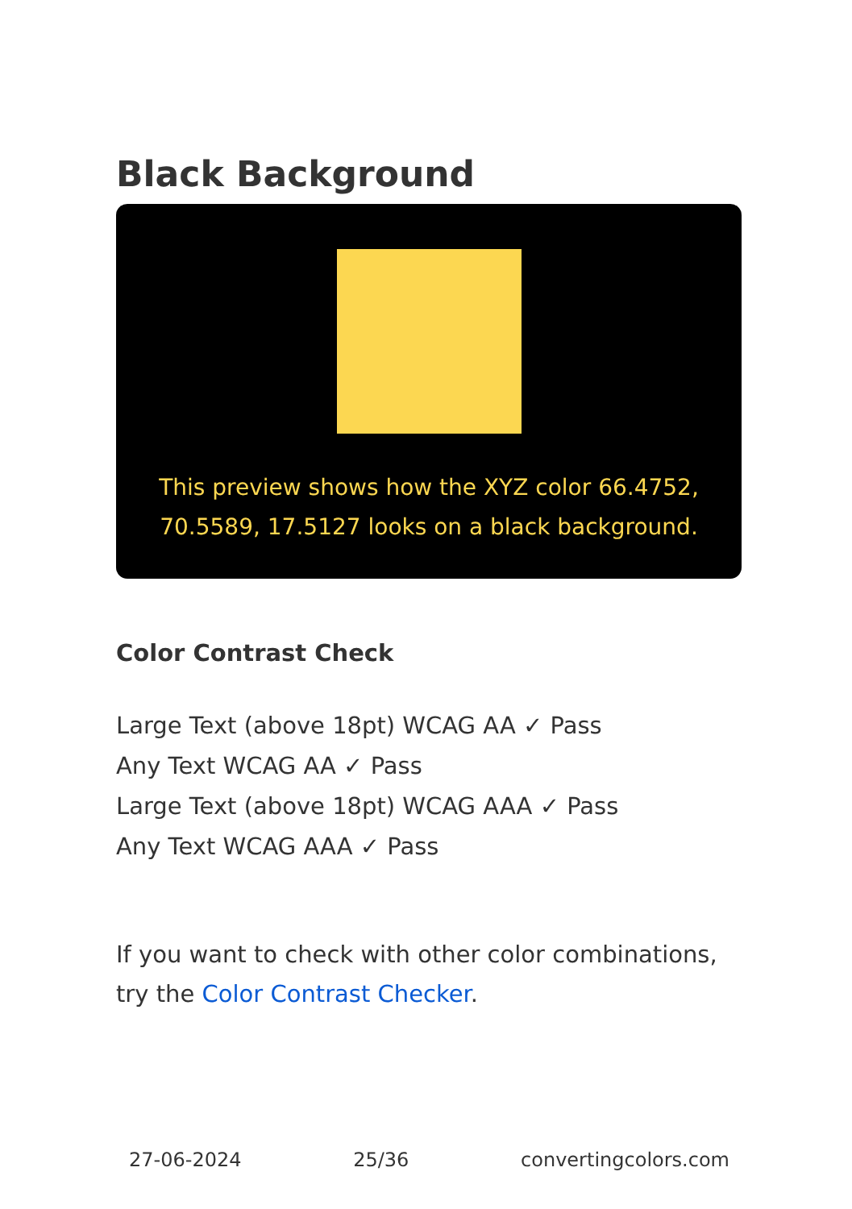Black Background
This preview shows how the XYZ color 66.4752, 70.5589, 17.5127 looks on a black background.
Color Contrast Check
Large Text (above 18pt) WCAG AA ✓ Pass
Any Text WCAG AA ✓ Pass
Large Text (above 18pt) WCAG AAA ✓ Pass
Any Text WCAG AAA ✓ Pass
If you want to check with other color combinations, try the Color Contrast Checker.
27-06-2024 25/36 convertingcolors.com